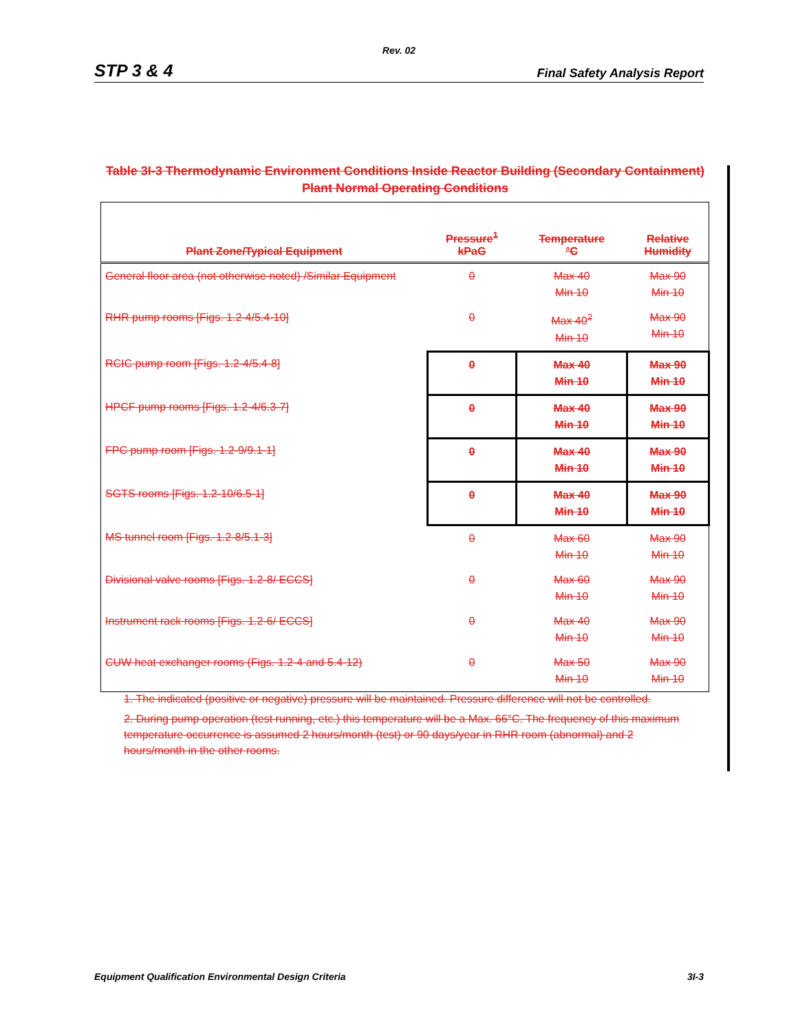Rev. 02
STP 3 & 4 Final Safety Analysis Report
Table 3I-3 Thermodynamic Environment Conditions Inside Reactor Building (Secondary Containment) Plant Normal Operating Conditions
| Plant Zone/Typical Equipment | Pressure<sup>1</sup> kPaG | Temperature °C | Relative Humidity |
| --- | --- | --- | --- |
| General floor area (not otherwise noted) /Similar Equipment | 0 | Max 40 Min 10 | Max 90 Min 10 |
| RHR pump rooms [Figs. 1.2-4/5.4-10] | 0 | Max 40<sup>2</sup> Min 10 | Max 90 Min 10 |
| RCIC pump room [Figs. 1.2-4/5.4-8] | 0 | Max 40 Min 10 | Max 90 Min 10 |
| HPCF pump rooms [Figs. 1.2-4/6.3-7] | 0 | Max 40 Min 10 | Max 90 Min 10 |
| FPC pump room [Figs. 1.2-9/9.1-1] | 0 | Max 40 Min 10 | Max 90 Min 10 |
| SGTS rooms [Figs. 1.2-10/6.5-1] | 0 | Max 40 Min 10 | Max 90 Min 10 |
| MS tunnel room [Figs. 1.2-8/5.1-3] | 0 | Max 60 Min 10 | Max 90 Min 10 |
| Divisional valve rooms [Figs. 1.2-8/ ECCS] | 0 | Max 60 Min 10 | Max 90 Min 10 |
| Instrument rack rooms [Figs. 1.2-6/ ECCS] | 0 | Max 40 Min 10 | Max 90 Min 10 |
| CUW heat exchanger rooms (Figs. 1.2-4 and 5.4-12) | 0 | Max 50 Min 10 | Max 90 Min 10 |
1. The indicated (positive or negative) pressure will be maintained. Pressure difference will not be controlled.
2. During pump operation (test running, etc.) this temperature will be a Max. 66°C. The frequency of this maximum temperature occurrence is assumed 2 hours/month (test) or 90 days/year in RHR room (abnormal) and 2 hours/month in the other rooms.
Equipment Qualification Environmental Design Criteria 3I-3